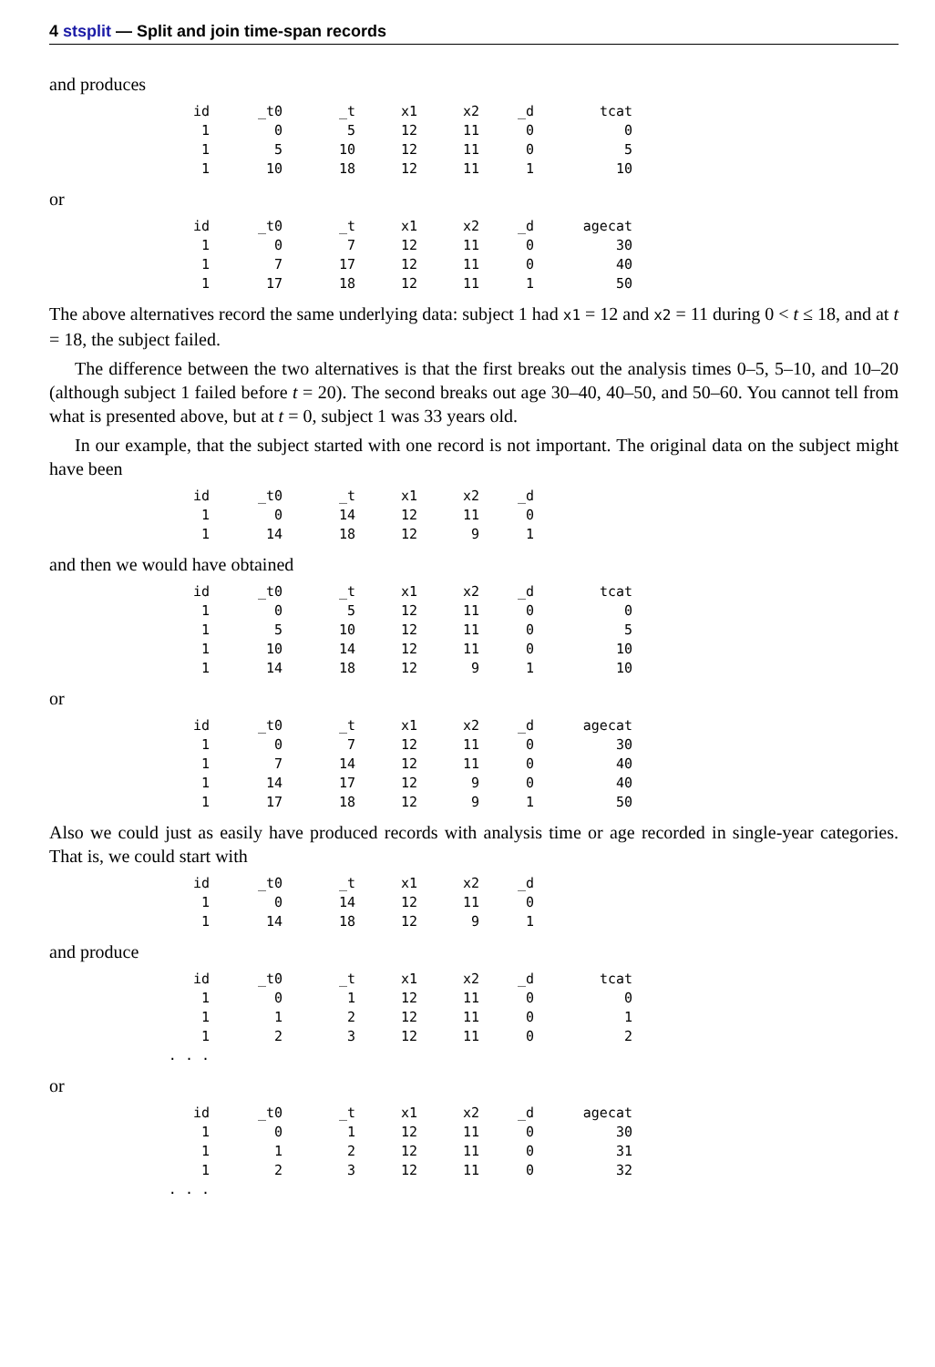4 stsplit — Split and join time-span records
and produces
| id | _t0 | _t | x1 | x2 | _d | tcat |
| --- | --- | --- | --- | --- | --- | --- |
| 1 | 0 | 5 | 12 | 11 | 0 | 0 |
| 1 | 5 | 10 | 12 | 11 | 0 | 5 |
| 1 | 10 | 18 | 12 | 11 | 1 | 10 |
or
| id | _t0 | _t | x1 | x2 | _d | agecat |
| --- | --- | --- | --- | --- | --- | --- |
| 1 | 0 | 7 | 12 | 11 | 0 | 30 |
| 1 | 7 | 17 | 12 | 11 | 0 | 40 |
| 1 | 17 | 18 | 12 | 11 | 1 | 50 |
The above alternatives record the same underlying data: subject 1 had x1 = 12 and x2 = 11 during 0 < t ≤ 18, and at t = 18, the subject failed.
The difference between the two alternatives is that the first breaks out the analysis times 0–5, 5–10, and 10–20 (although subject 1 failed before t = 20). The second breaks out age 30–40, 40–50, and 50–60. You cannot tell from what is presented above, but at t = 0, subject 1 was 33 years old.
In our example, that the subject started with one record is not important. The original data on the subject might have been
| id | _t0 | _t | x1 | x2 | _d |
| --- | --- | --- | --- | --- | --- |
| 1 | 0 | 14 | 12 | 11 | 0 |
| 1 | 14 | 18 | 12 | 9 | 1 |
and then we would have obtained
| id | _t0 | _t | x1 | x2 | _d | tcat |
| --- | --- | --- | --- | --- | --- | --- |
| 1 | 0 | 5 | 12 | 11 | 0 | 0 |
| 1 | 5 | 10 | 12 | 11 | 0 | 5 |
| 1 | 10 | 14 | 12 | 11 | 0 | 10 |
| 1 | 14 | 18 | 12 | 9 | 1 | 10 |
or
| id | _t0 | _t | x1 | x2 | _d | agecat |
| --- | --- | --- | --- | --- | --- | --- |
| 1 | 0 | 7 | 12 | 11 | 0 | 30 |
| 1 | 7 | 14 | 12 | 11 | 0 | 40 |
| 1 | 14 | 17 | 12 | 9 | 0 | 40 |
| 1 | 17 | 18 | 12 | 9 | 1 | 50 |
Also we could just as easily have produced records with analysis time or age recorded in single-year categories. That is, we could start with
| id | _t0 | _t | x1 | x2 | _d |
| --- | --- | --- | --- | --- | --- |
| 1 | 0 | 14 | 12 | 11 | 0 |
| 1 | 14 | 18 | 12 | 9 | 1 |
and produce
| id | _t0 | _t | x1 | x2 | _d | tcat |
| --- | --- | --- | --- | --- | --- | --- |
| 1 | 0 | 1 | 12 | 11 | 0 | 0 |
| 1 | 1 | 2 | 12 | 11 | 0 | 1 |
| 1 | 2 | 3 | 12 | 11 | 0 | 2 |
| . . . | | | | | | |
or
| id | _t0 | _t | x1 | x2 | _d | agecat |
| --- | --- | --- | --- | --- | --- | --- |
| 1 | 0 | 1 | 12 | 11 | 0 | 30 |
| 1 | 1 | 2 | 12 | 11 | 0 | 31 |
| 1 | 2 | 3 | 12 | 11 | 0 | 32 |
| . . . | | | | | | |